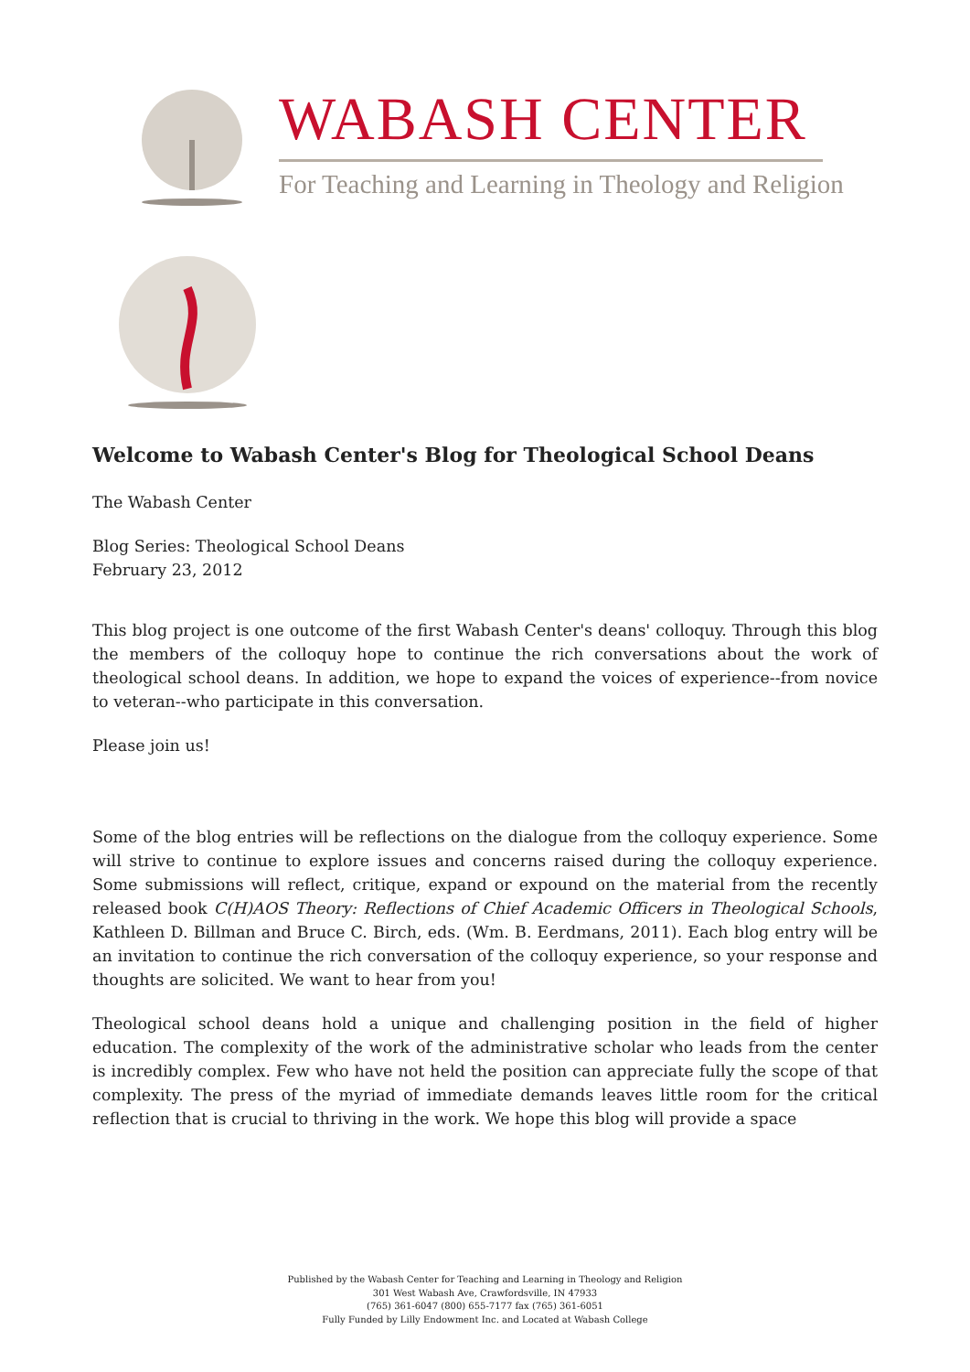WABASH CENTER
For Teaching and Learning in Theology and Religion
Welcome to Wabash Center's Blog for Theological School Deans
The Wabash Center
Blog Series: Theological School Deans
February 23, 2012
This blog project is one outcome of the first Wabash Center's deans' colloquy. Through this blog the members of the colloquy hope to continue the rich conversations about the work of theological school deans. In addition, we hope to expand the voices of experience--from novice to veteran--who participate in this conversation.
Please join us!
Some of the blog entries will be reflections on the dialogue from the colloquy experience. Some will strive to continue to explore issues and concerns raised during the colloquy experience. Some submissions will reflect, critique, expand or expound on the material from the recently released book C(H)AOS Theory: Reflections of Chief Academic Officers in Theological Schools, Kathleen D. Billman and Bruce C. Birch, eds. (Wm. B. Eerdmans, 2011). Each blog entry will be an invitation to continue the rich conversation of the colloquy experience, so your response and thoughts are solicited. We want to hear from you!
Theological school deans hold a unique and challenging position in the field of higher education. The complexity of the work of the administrative scholar who leads from the center is incredibly complex. Few who have not held the position can appreciate fully the scope of that complexity. The press of the myriad of immediate demands leaves little room for the critical reflection that is crucial to thriving in the work. We hope this blog will provide a space
Published by the Wabash Center for Teaching and Learning in Theology and Religion
301 West Wabash Ave, Crawfordsville, IN 47933
(765) 361-6047 (800) 655-7177 fax (765) 361-6051
Fully Funded by Lilly Endowment Inc. and Located at Wabash College